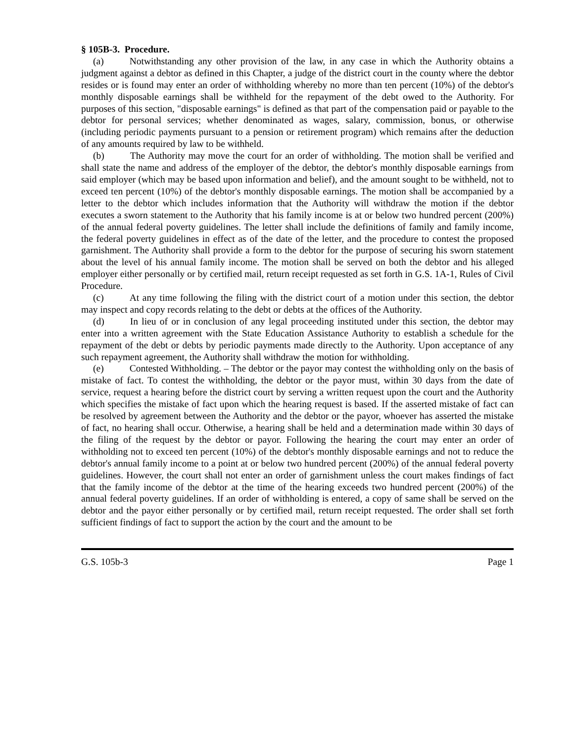§ 105B-3. Procedure.
(a) Notwithstanding any other provision of the law, in any case in which the Authority obtains a judgment against a debtor as defined in this Chapter, a judge of the district court in the county where the debtor resides or is found may enter an order of withholding whereby no more than ten percent (10%) of the debtor's monthly disposable earnings shall be withheld for the repayment of the debt owed to the Authority. For purposes of this section, "disposable earnings" is defined as that part of the compensation paid or payable to the debtor for personal services; whether denominated as wages, salary, commission, bonus, or otherwise (including periodic payments pursuant to a pension or retirement program) which remains after the deduction of any amounts required by law to be withheld.
(b) The Authority may move the court for an order of withholding. The motion shall be verified and shall state the name and address of the employer of the debtor, the debtor's monthly disposable earnings from said employer (which may be based upon information and belief), and the amount sought to be withheld, not to exceed ten percent (10%) of the debtor's monthly disposable earnings. The motion shall be accompanied by a letter to the debtor which includes information that the Authority will withdraw the motion if the debtor executes a sworn statement to the Authority that his family income is at or below two hundred percent (200%) of the annual federal poverty guidelines. The letter shall include the definitions of family and family income, the federal poverty guidelines in effect as of the date of the letter, and the procedure to contest the proposed garnishment. The Authority shall provide a form to the debtor for the purpose of securing his sworn statement about the level of his annual family income. The motion shall be served on both the debtor and his alleged employer either personally or by certified mail, return receipt requested as set forth in G.S. 1A-1, Rules of Civil Procedure.
(c) At any time following the filing with the district court of a motion under this section, the debtor may inspect and copy records relating to the debt or debts at the offices of the Authority.
(d) In lieu of or in conclusion of any legal proceeding instituted under this section, the debtor may enter into a written agreement with the State Education Assistance Authority to establish a schedule for the repayment of the debt or debts by periodic payments made directly to the Authority. Upon acceptance of any such repayment agreement, the Authority shall withdraw the motion for withholding.
(e) Contested Withholding. – The debtor or the payor may contest the withholding only on the basis of mistake of fact. To contest the withholding, the debtor or the payor must, within 30 days from the date of service, request a hearing before the district court by serving a written request upon the court and the Authority which specifies the mistake of fact upon which the hearing request is based. If the asserted mistake of fact can be resolved by agreement between the Authority and the debtor or the payor, whoever has asserted the mistake of fact, no hearing shall occur. Otherwise, a hearing shall be held and a determination made within 30 days of the filing of the request by the debtor or payor. Following the hearing the court may enter an order of withholding not to exceed ten percent (10%) of the debtor's monthly disposable earnings and not to reduce the debtor's annual family income to a point at or below two hundred percent (200%) of the annual federal poverty guidelines. However, the court shall not enter an order of garnishment unless the court makes findings of fact that the family income of the debtor at the time of the hearing exceeds two hundred percent (200%) of the annual federal poverty guidelines. If an order of withholding is entered, a copy of same shall be served on the debtor and the payor either personally or by certified mail, return receipt requested. The order shall set forth sufficient findings of fact to support the action by the court and the amount to be
G.S. 105b-3 Page 1